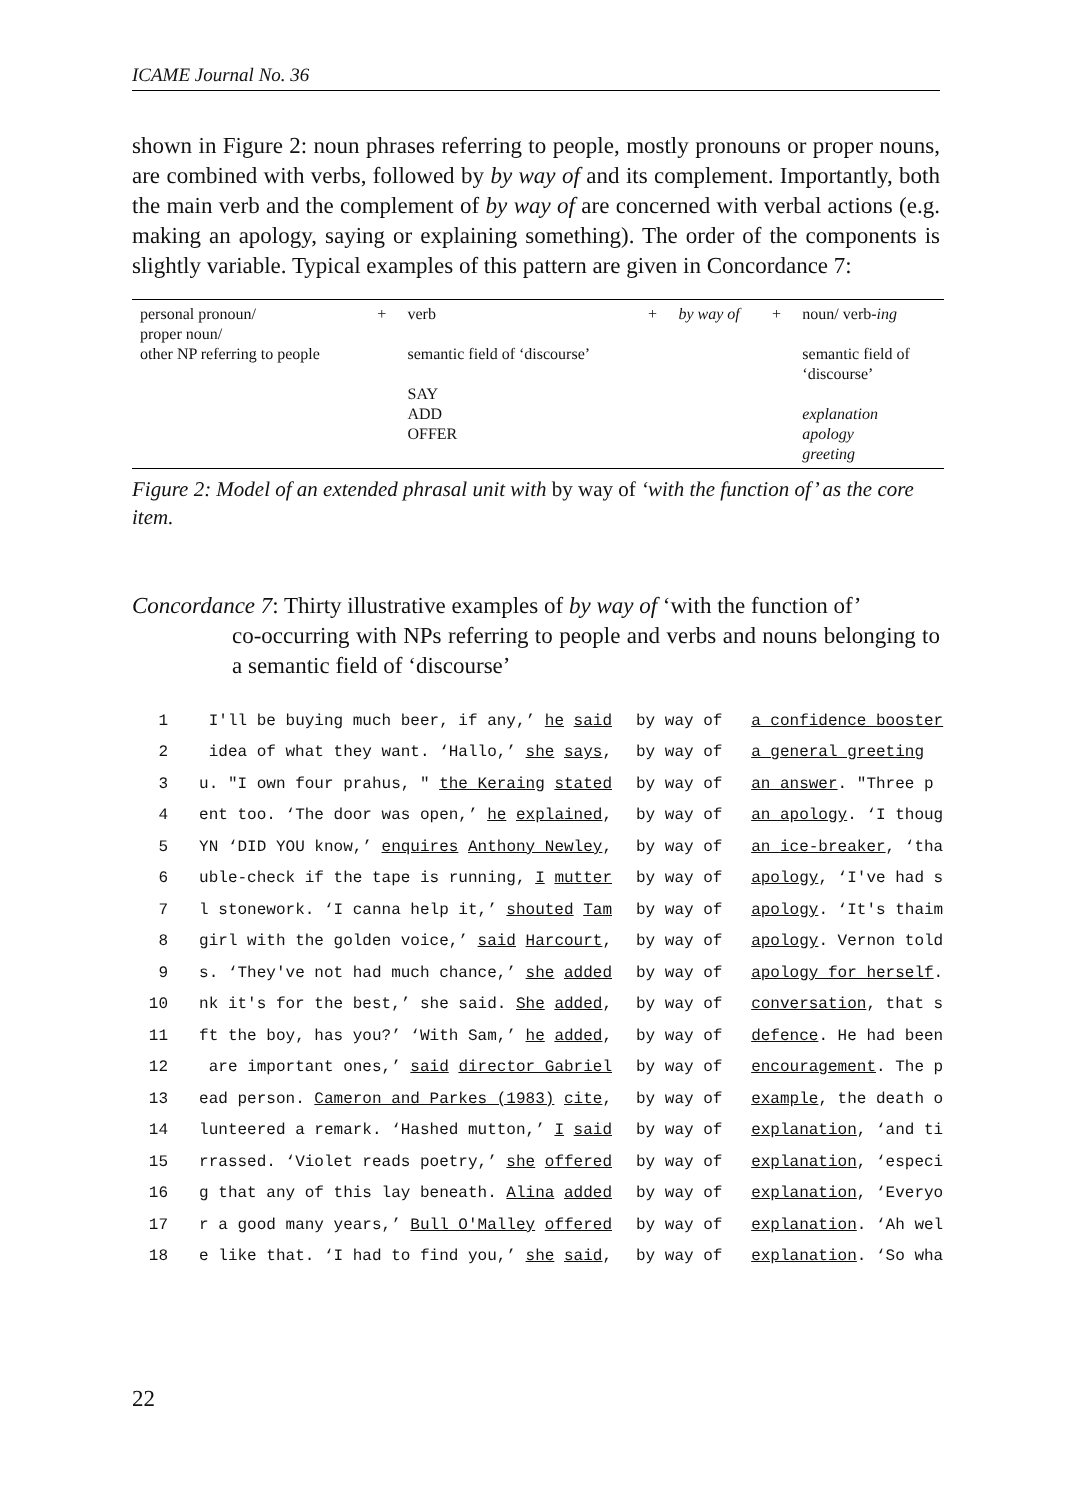ICAME Journal No. 36
shown in Figure 2: noun phrases referring to people, mostly pronouns or proper nouns, are combined with verbs, followed by by way of and its complement. Importantly, both the main verb and the complement of by way of are concerned with verbal actions (e.g. making an apology, saying or explaining something). The order of the components is slightly variable. Typical examples of this pattern are given in Concordance 7:
| personal pronoun/ proper noun/ other NP referring to people | + | verb semantic field of ‘discourse’ SAY ADD OFFER | + | by way of | + | noun/ verb- ing semantic field of ‘discourse’ explanation apology greeting |
Figure 2: Model of an extended phrasal unit with by way of ‘with the function of’ as the core item.
Concordance 7: Thirty illustrative examples of by way of ‘with the function of’
co-occurring with NPs referring to people and verbs and nouns belonging to a semantic field of ‘discourse’
| 1 | I'll be buying much beer, if any,’ he said | by way of | a confidence booster |
| 2 | idea of what they want. ‘Hallo,’ she says , | by way of | a general greeting |
| 3 | u. "I own four prahus, " the Keraing stated | by way of | an answer . "Three p |
| 4 | ent too. ‘The door was open,’ he explained , | by way of | an apology . ‘I thoug |
| 5 | YN ‘DID YOU know,’ enquires Anthony Newley , | by way of | an ice-breaker , ‘tha |
| 6 | uble-check if the tape is running, I mutter | by way of | apology , ‘I've had s |
| 7 | l stonework. ‘I canna help it,’ shouted Tam | by way of | apology . ‘It's thaim |
| 8 | girl with the golden voice,’ said Harcourt , | by way of | apology . Vernon told |
| 9 | s. ‘They've not had much chance,’ she added | by way of | apology for herself . |
| 10 | nk it's for the best,’ she said. She added , | by way of | conversation , that s |
| 11 | ft the boy, has you?’ ‘With Sam,’ he added , | by way of | defence . He had been |
| 12 | are important ones,’ said director Gabriel | by way of | encouragement . The p |
| 13 | ead person. Cameron and Parkes (1983) cite , | by way of | example , the death o |
| 14 | lunteered a remark. ‘Hashed mutton,’ I said | by way of | explanation , ‘and ti |
| 15 | rrassed. ‘Violet reads poetry,’ she offered | by way of | explanation , ‘especi |
| 16 | g that any of this lay beneath. Alina added | by way of | explanation , ‘Everyo |
| 17 | r a good many years,’ Bull O'Malley offered | by way of | explanation . ‘Ah wel |
| 18 | e like that. ‘I had to find you,’ she said , | by way of | explanation . ‘So wha |
22